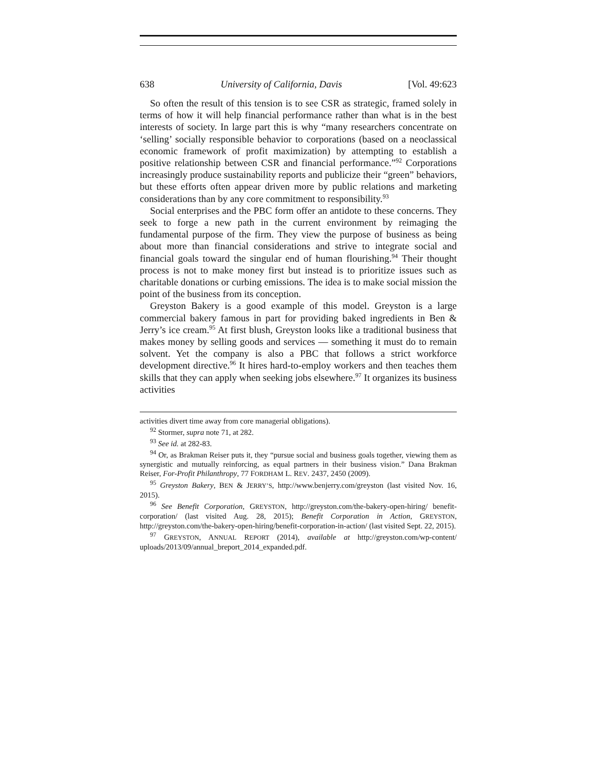638 University of California, Davis [Vol. 49:623
So often the result of this tension is to see CSR as strategic, framed solely in terms of how it will help financial performance rather than what is in the best interests of society. In large part this is why “many researchers concentrate on ‘selling’ socially responsible behavior to corporations (based on a neoclassical economic framework of profit maximization) by attempting to establish a positive relationship between CSR and financial performance.”<sup>92</sup> Corporations increasingly produce sustainability reports and publicize their “green” behaviors, but these efforts often appear driven more by public relations and marketing considerations than by any core commitment to responsibility.<sup>93</sup>
Social enterprises and the PBC form offer an antidote to these concerns. They seek to forge a new path in the current environment by reimaging the fundamental purpose of the firm. They view the purpose of business as being about more than financial considerations and strive to integrate social and financial goals toward the singular end of human flourishing.<sup>94</sup> Their thought process is not to make money first but instead is to prioritize issues such as charitable donations or curbing emissions. The idea is to make social mission the point of the business from its conception.
Greyston Bakery is a good example of this model. Greyston is a large commercial bakery famous in part for providing baked ingredients in Ben & Jerry’s ice cream.<sup>95</sup> At first blush, Greyston looks like a traditional business that makes money by selling goods and services — something it must do to remain solvent. Yet the company is also a PBC that follows a strict workforce development directive.<sup>96</sup> It hires hard-to-employ workers and then teaches them skills that they can apply when seeking jobs elsewhere.<sup>97</sup> It organizes its business activities
activities divert time away from core managerial obligations).
<sup>92</sup> Stormer, supra note 71, at 282.
<sup>93</sup> See id. at 282-83.
<sup>94</sup> Or, as Brakman Reiser puts it, they “pursue social and business goals together, viewing them as synergistic and mutually reinforcing, as equal partners in their business vision.” Dana Brakman Reiser, For-Profit Philanthropy, 77 FORDHAM L. REV. 2437, 2450 (2009).
<sup>95</sup> Greyston Bakery, BEN & JERRY’S, http://www.benjerry.com/greyston (last visited Nov. 16, 2015).
<sup>96</sup> See Benefit Corporation, GREYSTON, http://greyston.com/the-bakery-open-hiring/ benefit-corporation/ (last visited Aug. 28, 2015); Benefit Corporation in Action, GREYSTON, http://greyston.com/the-bakery-open-hiring/benefit-corporation-in-action/ (last visited Sept. 22, 2015).
<sup>97</sup> GREYSTON, ANNUAL REPORT (2014), available at http://greyston.com/wp-content/ uploads/2013/09/annual_breport_2014_expanded.pdf.